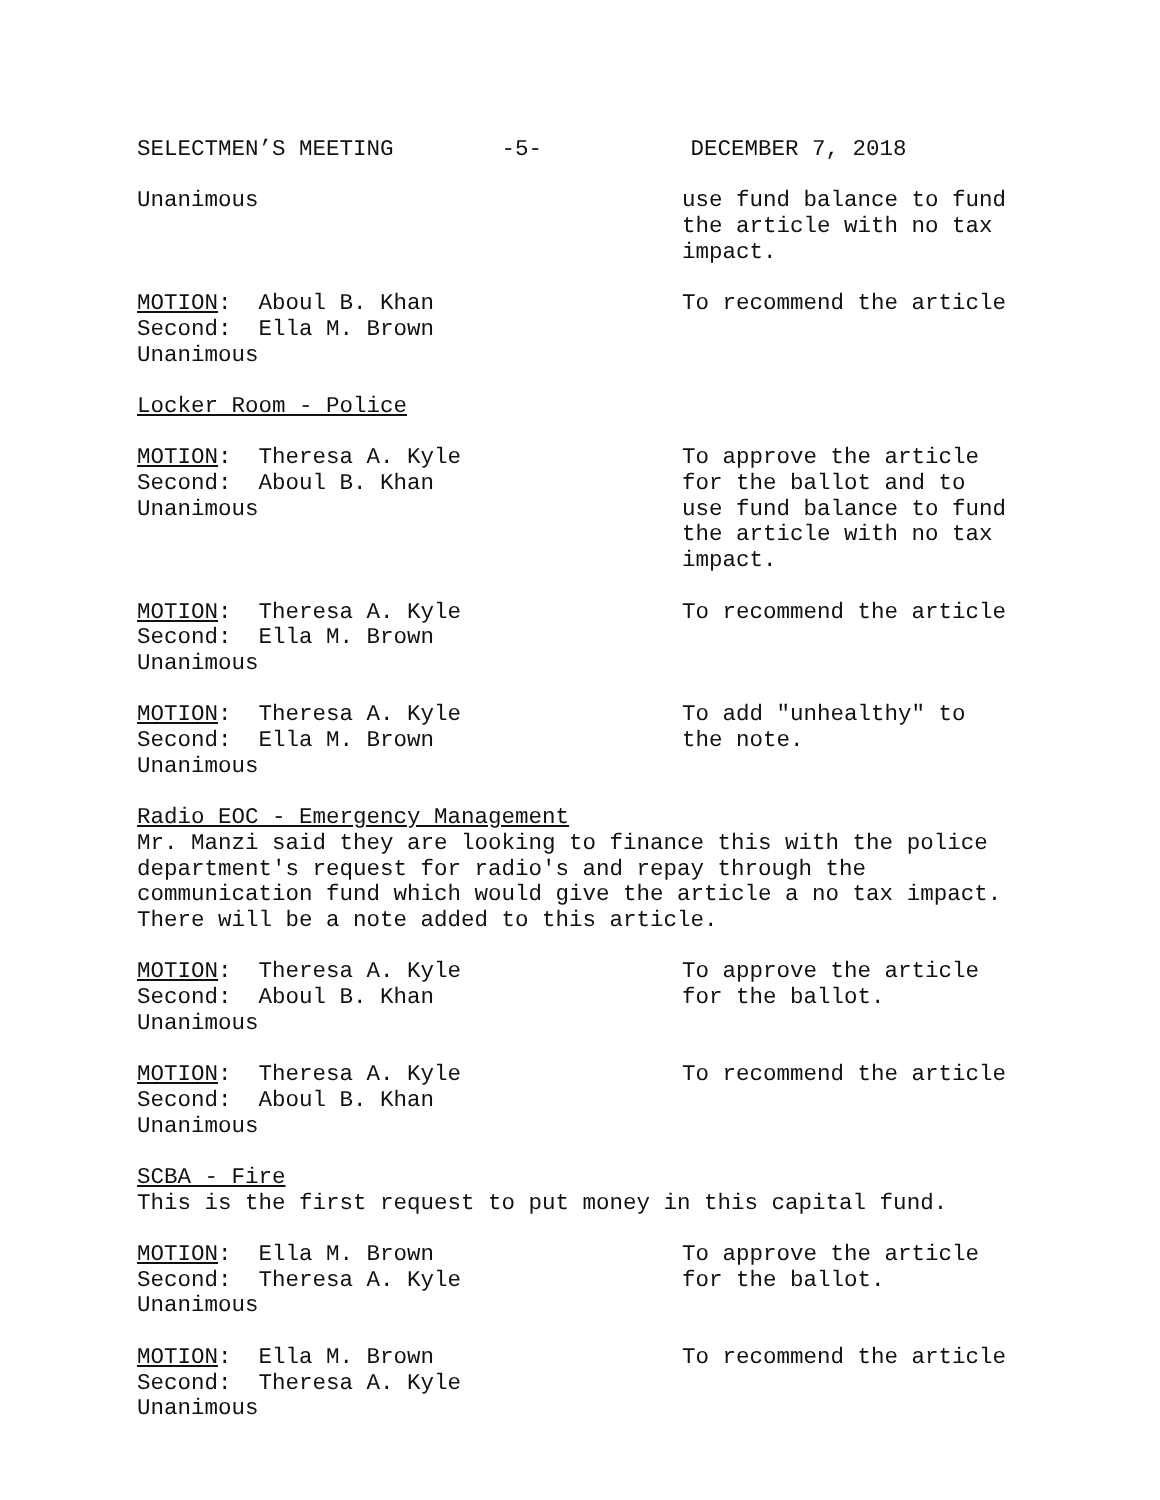SELECTMEN’S MEETING -5- DECEMBER 7, 2018
Unanimous
use fund balance to fund the article with no tax impact.
MOTION: Aboul B. Khan Second: Ella M. Brown Unanimous
To recommend the article
Locker Room - Police
MOTION: Theresa A. Kyle Second: Aboul B. Khan Unanimous
To approve the article for the ballot and to use fund balance to fund the article with no tax impact.
MOTION: Theresa A. Kyle Second: Ella M. Brown Unanimous
To recommend the article
MOTION: Theresa A. Kyle Second: Ella M. Brown Unanimous
To add "unhealthy" to the note.
Radio EOC - Emergency Management
Mr. Manzi said they are looking to finance this with the police department's request for radio's and repay through the communication fund which would give the article a no tax impact. There will be a note added to this article.
MOTION: Theresa A. Kyle Second: Aboul B. Khan Unanimous
To approve the article for the ballot.
MOTION: Theresa A. Kyle Second: Aboul B. Khan Unanimous
To recommend the article
SCBA - Fire
This is the first request to put money in this capital fund.
MOTION: Ella M. Brown Second: Theresa A. Kyle Unanimous
To approve the article for the ballot.
MOTION: Ella M. Brown Second: Theresa A. Kyle Unanimous
To recommend the article